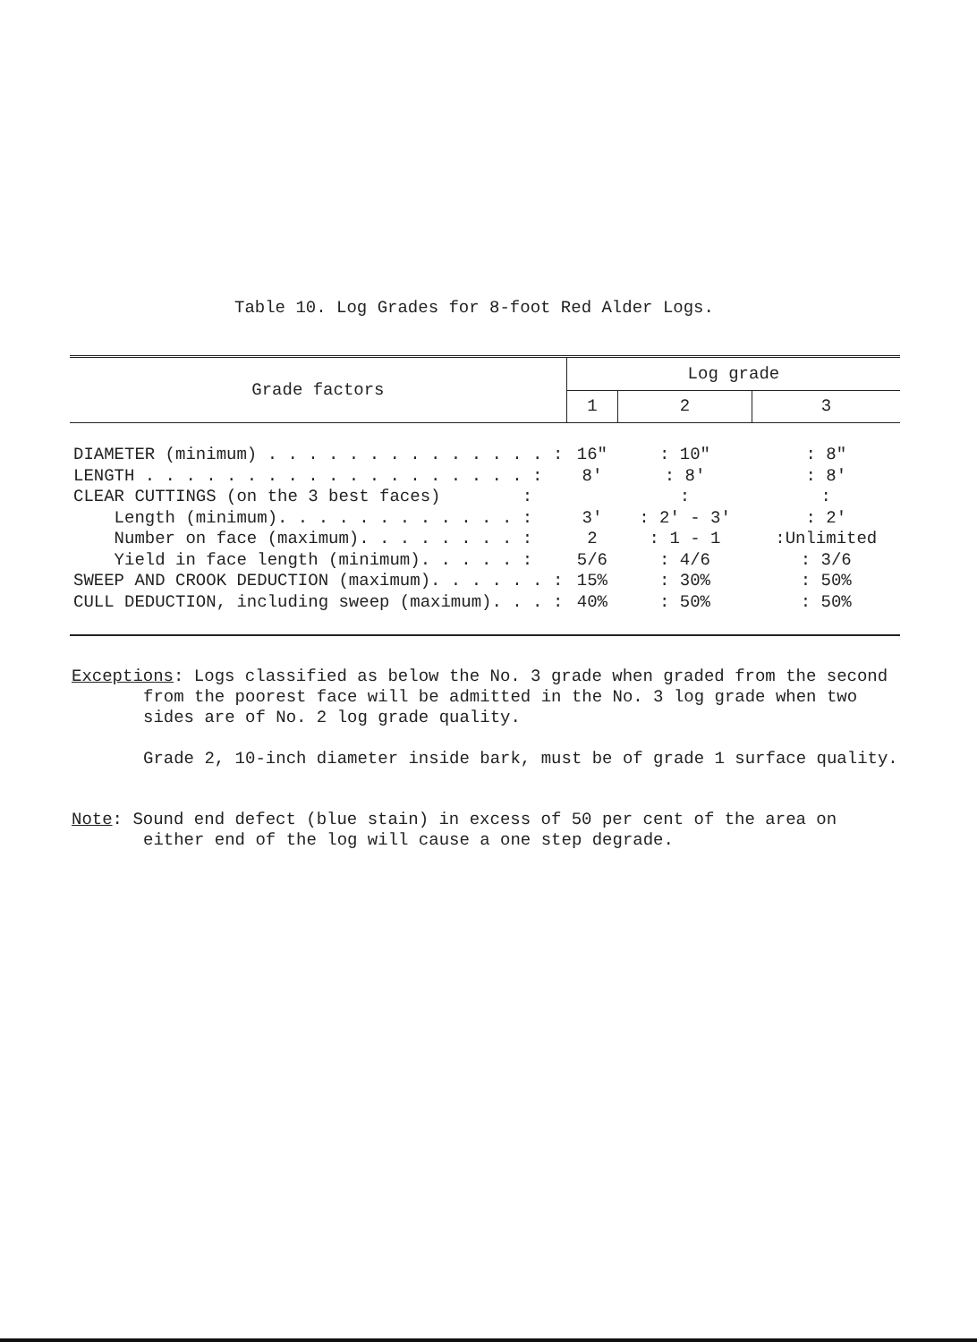Table 10. Log Grades for 8-foot Red Alder Logs.
| Grade factors | Log grade | | |
| --- | --- | --- | --- |
| | 1 | 2 | 3 |
| DIAMETER (minimum) . . . . . . . . . . . . . . : | 16" | : 10" | : 8" |
| LENGTH . . . . . . . . . . . . . . . . . . . : | 8' | : 8' | : 8' |
| CLEAR CUTTINGS (on the 3 best faces) : | | : | : |
| Length (minimum). . . . . . . . . . . . : | 3' | : 2' - 3' | : 2' |
| Number on face (maximum). . . . . . . . : | 2 | : 1 - 1 | :Unlimited |
| Yield in face length (minimum). . . . . : | 5/6 | : 4/6 | : 3/6 |
| SWEEP AND CROOK DEDUCTION (maximum). . . . . . : | 15% | : 30% | : 50% |
| CULL DEDUCTION, including sweep (maximum). . . : | 40% | : 50% | : 50% |
Exceptions: Logs classified as below the No. 3 grade when graded from the second
from the poorest face will be admitted in the No. 3 log grade when two
sides are of No. 2 log grade quality.
Grade 2, 10-inch diameter inside bark, must be of grade 1 surface quality.
Note: Sound end defect (blue stain) in excess of 50 per cent of the area on
either end of the log will cause a one step degrade.